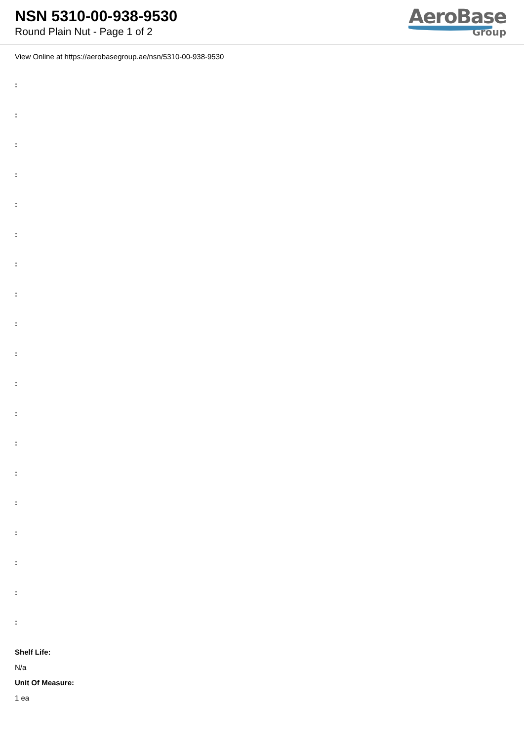NSN 5310-00-938-9530
Round Plain Nut - Page 1 of 2
AeroBase
Group
View Online at https://aerobasegroup.ae/nsn/5310-00-938-9530
:
:
:
:
:
:
:
:
:
:
:
:
:
:
:
:
:
:
:
Shelf Life:
N/a
Unit Of Measure:
1 ea